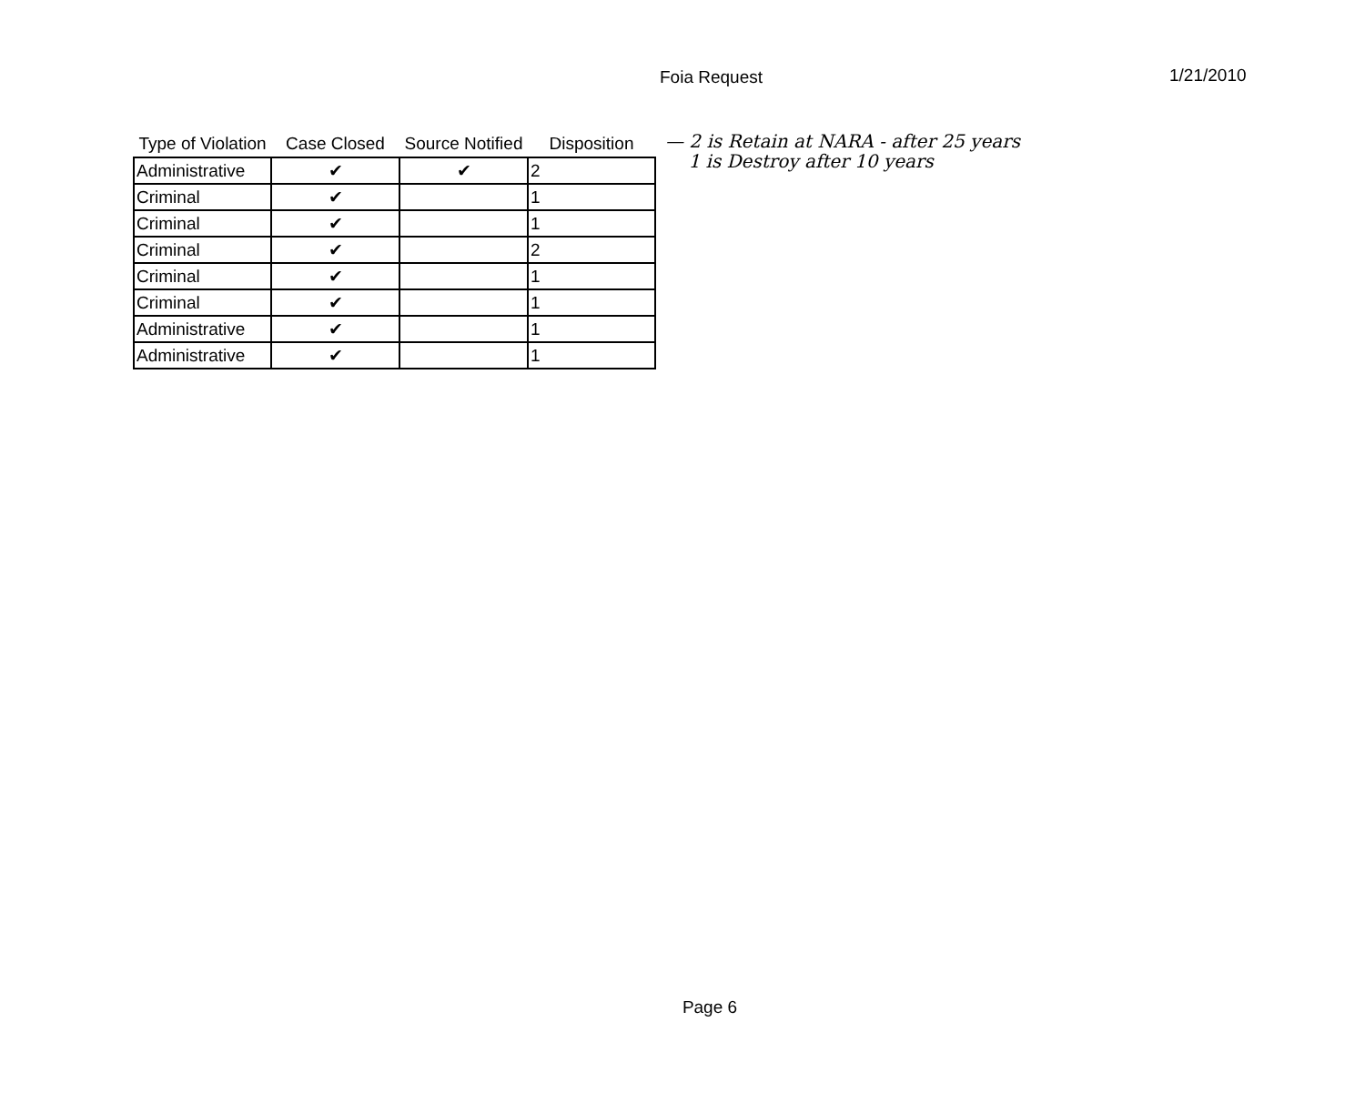Foia Request 1/21/2010
| Type of Violation | Case Closed | Source Notified | Disposition |
| --- | --- | --- | --- |
| Administrative | ✔ | ✔ | 2 |
| Criminal | ✔ | | 1 |
| Criminal | ✔ | | 1 |
| Criminal | ✔ | | 2 |
| Criminal | ✔ | | 1 |
| Criminal | ✔ | | 1 |
| Administrative | ✔ | | 1 |
| Administrative | ✔ | | 1 |
— 2 is Retain at NARA - after 25 years
1 is Destroy after 10 years
Page 6